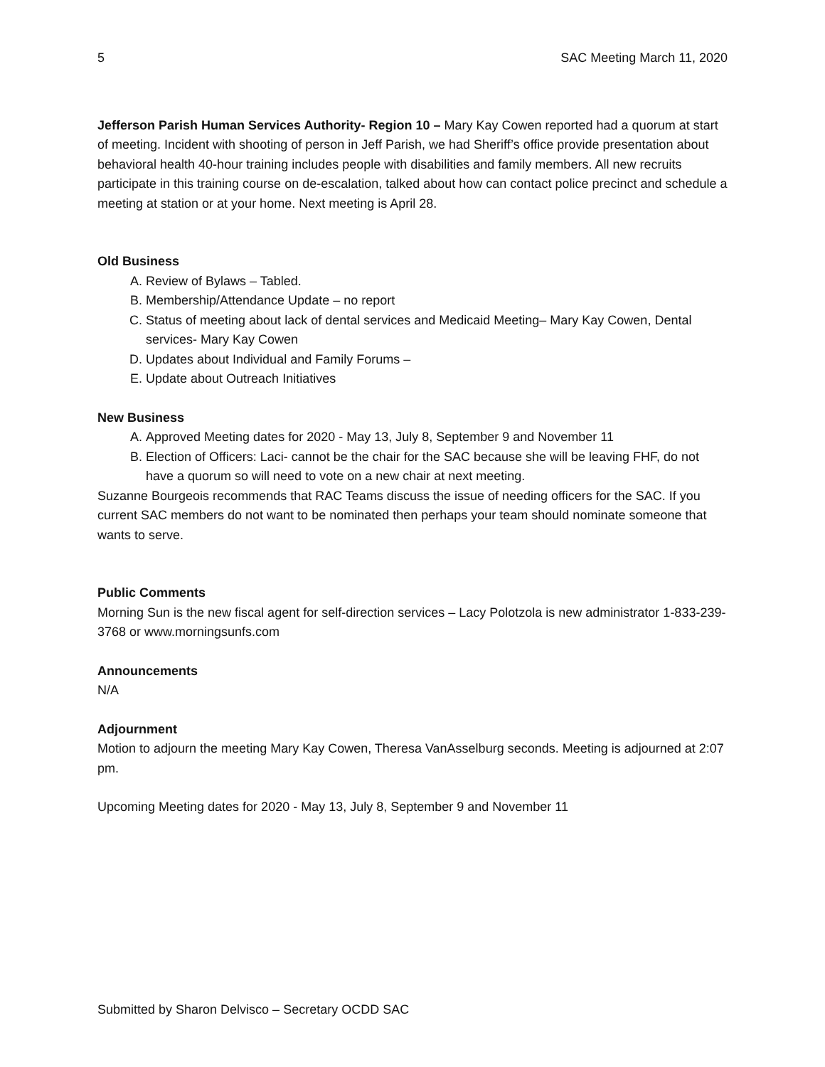5 SAC Meeting March 11, 2020
Jefferson Parish Human Services Authority- Region 10 – Mary Kay Cowen reported had a quorum at start of meeting. Incident with shooting of person in Jeff Parish, we had Sheriff’s office provide presentation about behavioral health 40-hour training includes people with disabilities and family members. All new recruits participate in this training course on de-escalation, talked about how can contact police precinct and schedule a meeting at station or at your home. Next meeting is April 28.
Old Business
A. Review of Bylaws – Tabled.
B. Membership/Attendance Update – no report
C. Status of meeting about lack of dental services and Medicaid Meeting– Mary Kay Cowen, Dental services- Mary Kay Cowen
D. Updates about Individual and Family Forums –
E. Update about Outreach Initiatives
New Business
A. Approved Meeting dates for 2020 - May 13, July 8, September 9 and November 11
B. Election of Officers: Laci- cannot be the chair for the SAC because she will be leaving FHF, do not have a quorum so will need to vote on a new chair at next meeting.
Suzanne Bourgeois recommends that RAC Teams discuss the issue of needing officers for the SAC. If you current SAC members do not want to be nominated then perhaps your team should nominate someone that wants to serve.
Public Comments
Morning Sun is the new fiscal agent for self-direction services – Lacy Polotzola is new administrator 1-833-239-3768 or www.morningsunfs.com
Announcements
N/A
Adjournment
Motion to adjourn the meeting Mary Kay Cowen, Theresa VanAsselburg seconds. Meeting is adjourned at 2:07 pm.
Upcoming Meeting dates for 2020 - May 13, July 8, September 9 and November 11
Submitted by Sharon Delvisco – Secretary OCDD SAC